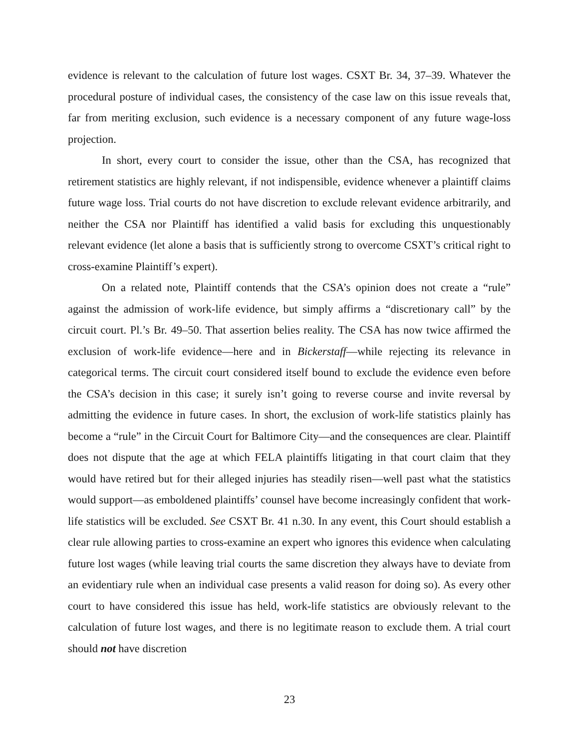evidence is relevant to the calculation of future lost wages. CSXT Br. 34, 37–39. Whatever the procedural posture of individual cases, the consistency of the case law on this issue reveals that, far from meriting exclusion, such evidence is a necessary component of any future wage-loss projection.
In short, every court to consider the issue, other than the CSA, has recognized that retirement statistics are highly relevant, if not indispensible, evidence whenever a plaintiff claims future wage loss. Trial courts do not have discretion to exclude relevant evidence arbitrarily, and neither the CSA nor Plaintiff has identified a valid basis for excluding this unquestionably relevant evidence (let alone a basis that is sufficiently strong to overcome CSXT’s critical right to cross-examine Plaintiff’s expert).
On a related note, Plaintiff contends that the CSA’s opinion does not create a “rule” against the admission of work-life evidence, but simply affirms a “discretionary call” by the circuit court. Pl.’s Br. 49–50. That assertion belies reality. The CSA has now twice affirmed the exclusion of work-life evidence—here and in Bickerstaff—while rejecting its relevance in categorical terms. The circuit court considered itself bound to exclude the evidence even before the CSA’s decision in this case; it surely isn’t going to reverse course and invite reversal by admitting the evidence in future cases. In short, the exclusion of work-life statistics plainly has become a “rule” in the Circuit Court for Baltimore City—and the consequences are clear. Plaintiff does not dispute that the age at which FELA plaintiffs litigating in that court claim that they would have retired but for their alleged injuries has steadily risen—well past what the statistics would support—as emboldened plaintiffs’ counsel have become increasingly confident that work-life statistics will be excluded. See CSXT Br. 41 n.30. In any event, this Court should establish a clear rule allowing parties to cross-examine an expert who ignores this evidence when calculating future lost wages (while leaving trial courts the same discretion they always have to deviate from an evidentiary rule when an individual case presents a valid reason for doing so). As every other court to have considered this issue has held, work-life statistics are obviously relevant to the calculation of future lost wages, and there is no legitimate reason to exclude them. A trial court should not have discretion
23